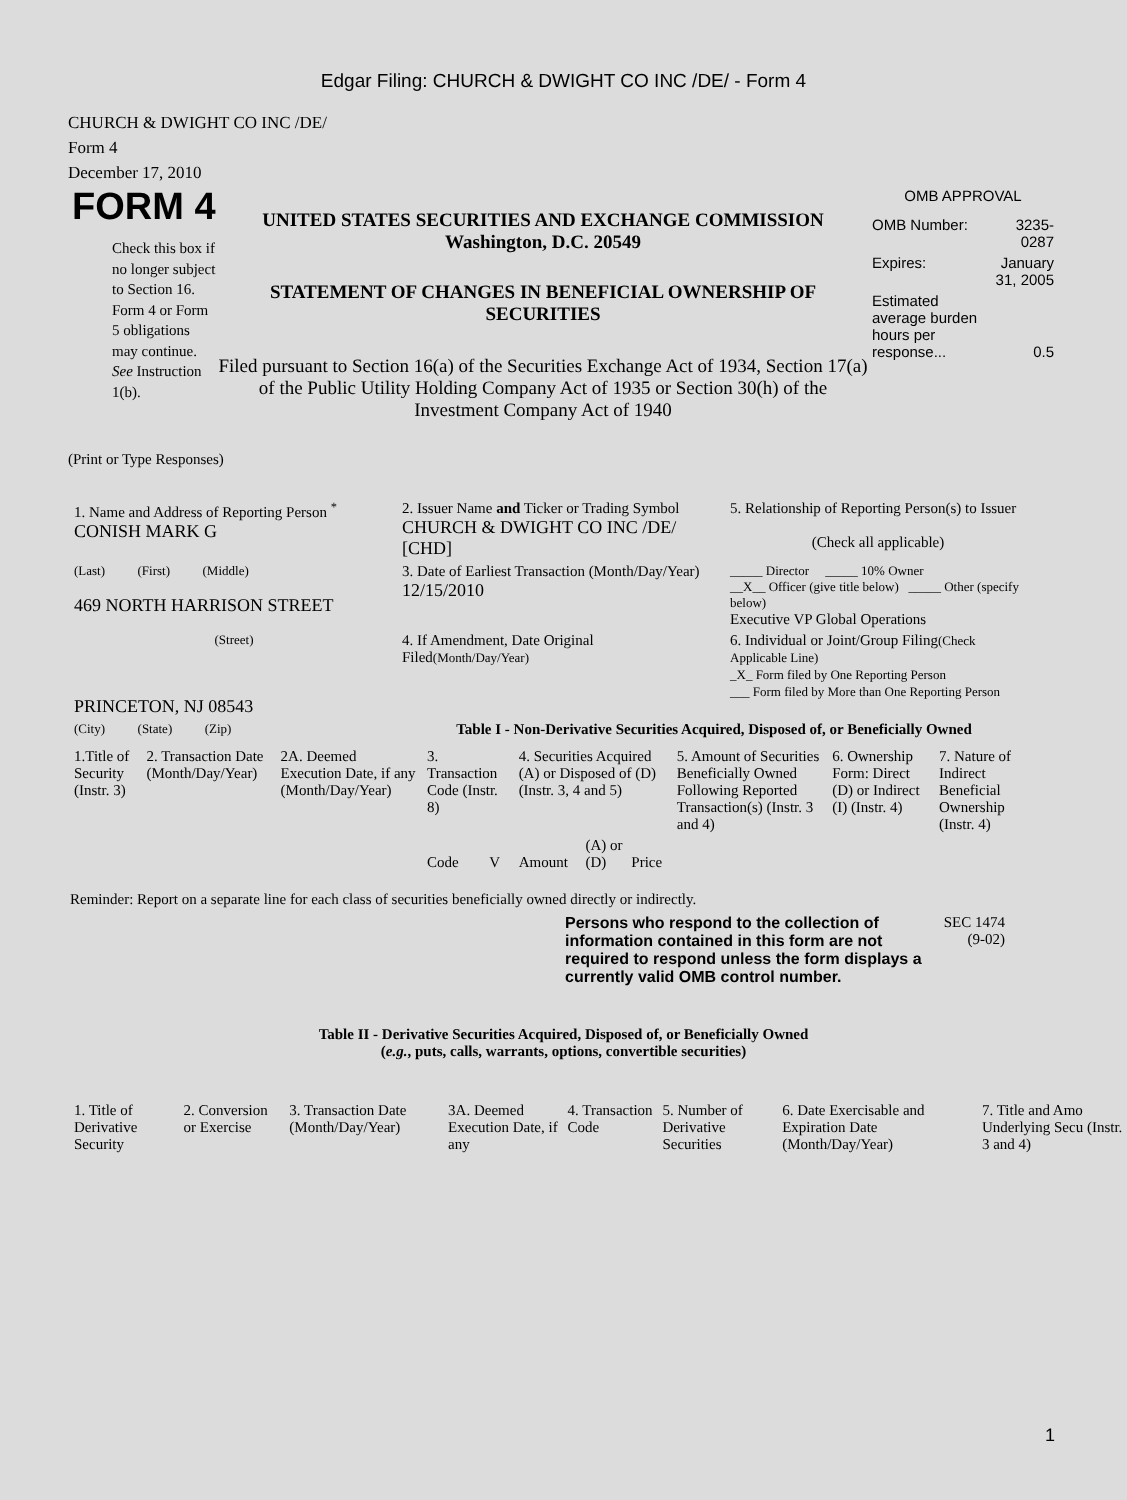Edgar Filing: CHURCH & DWIGHT CO INC /DE/ - Form 4
CHURCH & DWIGHT CO INC /DE/
Form 4
December 17, 2010
FORM 4
Check this box if no longer subject to Section 16. Form 4 or Form 5 obligations may continue. See Instruction 1(b).
UNITED STATES SECURITIES AND EXCHANGE COMMISSION
Washington, D.C. 20549
STATEMENT OF CHANGES IN BENEFICIAL OWNERSHIP OF SECURITIES
Filed pursuant to Section 16(a) of the Securities Exchange Act of 1934, Section 17(a) of the Public Utility Holding Company Act of 1935 or Section 30(h) of the Investment Company Act of 1940
OMB APPROVAL
| OMB Number: | 3235-0287 |
| Expires: | January 31, 2005 |
| Estimated average burden hours per response... | 0.5 |
(Print or Type Responses)
| 1. Name and Address of Reporting Person <sup>*</sup> CONISH MARK G | 2. Issuer Name and Ticker or Trading Symbol CHURCH & DWIGHT CO INC /DE/ [CHD] | 5. Relationship of Reporting Person(s) to Issuer (Check all applicable) |
| (Last) (First) (Middle) 469 NORTH HARRISON STREET | 3. Date of Earliest Transaction (Month/Day/Year) 12/15/2010 | _____ Director _____ 10% Owner __X__ Officer (give title below) _____ Other (specify below) Executive VP Global Operations |
| (Street) PRINCETON, NJ 08543 | 4. If Amendment, Date Original Filed (Month/Day/Year) | 6. Individual or Joint/Group Filing (Check Applicable Line) _X_ Form filed by One Reporting Person ___ Form filed by More than One Reporting Person |
| (City) (State) (Zip) | Table I - Non-Derivative Securities Acquired, Disposed of, or Beneficially Owned | |
| 1.Title of Security (Instr. 3) | 2. Transaction Date (Month/Day/Year) | 2A. Deemed Execution Date, if any (Month/Day/Year) | 3. Transaction Code (Instr. 8) | | 4. Securities Acquired (A) or Disposed of (D) (Instr. 3, 4 and 5) | | | 5. Amount of Securities Beneficially Owned Following Reported Transaction(s) (Instr. 3 and 4) | 6. Ownership Form: Direct (D) or Indirect (I) (Instr. 4) | 7. Nature of Indirect Beneficial Ownership (Instr. 4) |
| | | | Code | V | Amount | (A) or (D) | Price | | | |
Reminder: Report on a separate line for each class of securities beneficially owned directly or indirectly.
Persons who respond to the collection of information contained in this form are not required to respond unless the form displays a currently valid OMB control number.
SEC 1474 (9-02)
Table II - Derivative Securities Acquired, Disposed of, or Beneficially Owned
(e.g., puts, calls, warrants, options, convertible securities)
| 1. Title of Derivative Security | 2. Conversion or Exercise | 3. Transaction Date (Month/Day/Year) | 3A. Deemed Execution Date, if any | 4. Transaction Code | 5. Number of Derivative Securities | 6. Date Exercisable and Expiration Date (Month/Day/Year) | 7. Title and Amo Underlying Secu (Instr. 3 and 4) |
1